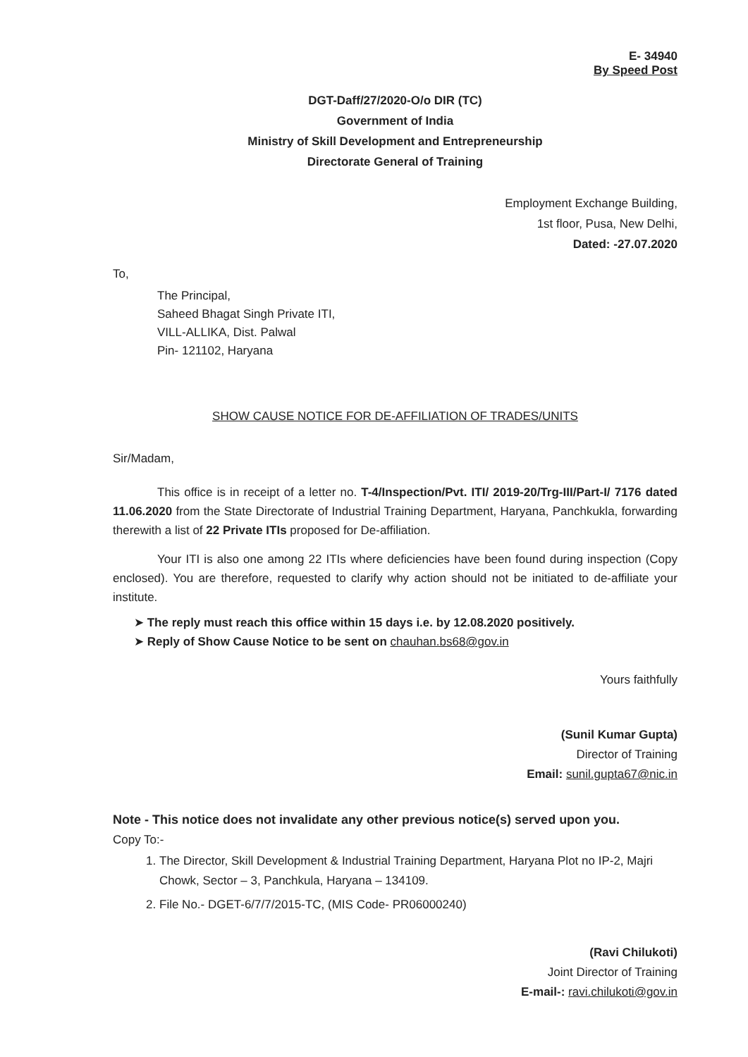E- 34940
By Speed Post
DGT-Daff/27/2020-O/o DIR (TC)
Government of India
Ministry of Skill Development and Entrepreneurship
Directorate General of Training
Employment Exchange Building,
1st floor, Pusa, New Delhi,
Dated: -27.07.2020
To,
The Principal,
Saheed Bhagat Singh Private ITI,
VILL-ALLIKA, Dist. Palwal
Pin- 121102, Haryana
SHOW CAUSE NOTICE FOR DE-AFFILIATION OF TRADES/UNITS
Sir/Madam,
This office is in receipt of a letter no. T-4/Inspection/Pvt. ITI/ 2019-20/Trg-III/Part-I/ 7176 dated 11.06.2020 from the State Directorate of Industrial Training Department, Haryana, Panchkukla, forwarding therewith a list of 22 Private ITIs proposed for De-affiliation.
Your ITI is also one among 22 ITIs where deficiencies have been found during inspection (Copy enclosed). You are therefore, requested to clarify why action should not be initiated to de-affiliate your institute.
➤ The reply must reach this office within 15 days i.e. by 12.08.2020 positively.
➤ Reply of Show Cause Notice to be sent on chauhan.bs68@gov.in
Yours faithfully
(Sunil Kumar Gupta)
Director of Training
Email: sunil.gupta67@nic.in
Note - This notice does not invalidate any other previous notice(s) served upon you.
Copy To:-
1. The Director, Skill Development & Industrial Training Department, Haryana Plot no IP-2, Majri Chowk, Sector – 3, Panchkula, Haryana – 134109.
2. File No.- DGET-6/7/7/2015-TC, (MIS Code- PR06000240)
(Ravi Chilukoti)
Joint Director of Training
E-mail-: ravi.chilukoti@gov.in